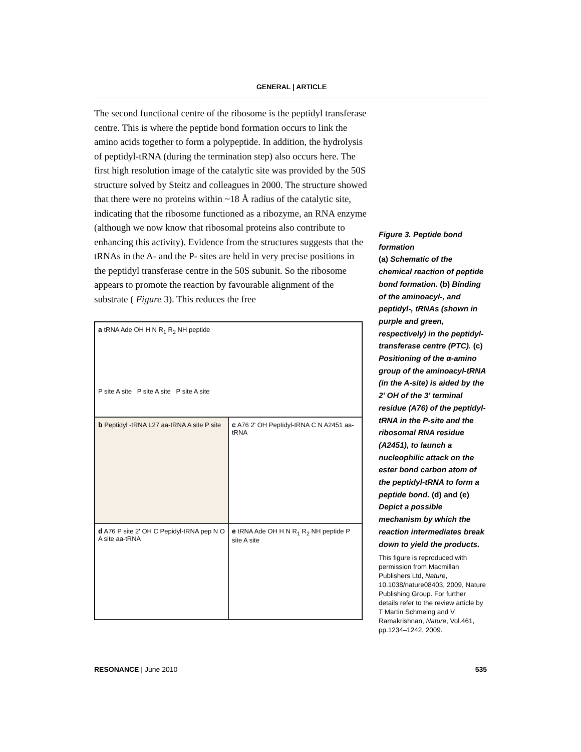GENERAL | ARTICLE
The second functional centre of the ribosome is the peptidyl transferase centre. This is where the peptide bond formation occurs to link the amino acids together to form a polypeptide. In addition, the hydrolysis of peptidyl-tRNA (during the termination step) also occurs here. The first high resolution image of the catalytic site was provided by the 50S structure solved by Steitz and colleagues in 2000. The structure showed that there were no proteins within ~18 Å radius of the catalytic site, indicating that the ribosome functioned as a ribozyme, an RNA enzyme (although we now know that ribosomal proteins also contribute to enhancing this activity). Evidence from the structures suggests that the tRNAs in the A- and the P- sites are held in very precise positions in the peptidyl transferase centre in the 50S subunit. So the ribosome appears to promote the reaction by favourable alignment of the substrate ( Figure 3). This reduces the free
a tRNA Ade OH H N R<sub>1</sub> R<sub>2</sub> NH peptide
P site A site P site A site P site A site
b Peptidyl -tRNA L27 aa-tRNA A site P site
c A76 2' OH Peptidyl-tRNA C N A2451 aa-tRNA
d A76 P site 2' OH C Pepidyl-tRNA pep N O A site aa-tRNA
e tRNA Ade OH H N R<sub>1</sub> R<sub>2</sub> NH peptide P site A site
Figure 3. Peptide bond formation
(a) Schematic of the chemical reaction of peptide bond formation. (b) Binding of the aminoacyl-, and peptidyl-, tRNAs (shown in purple and green, respectively) in the peptidyl-transferase centre (PTC). (c) Positioning of the α-amino group of the aminoacyl-tRNA (in the A-site) is aided by the 2' OH of the 3' terminal residue (A76) of the peptidyl-tRNA in the P-site and the ribosomal RNA residue (A2451), to launch a nucleophilic attack on the ester bond carbon atom of the peptidyl-tRNA to form a peptide bond. (d) and (e) Depict a possible mechanism by which the reaction intermediates break down to yield the products.
This figure is reproduced with permission from Macmillan Publishers Ltd, Nature, 10.1038/nature08403, 2009, Nature Publishing Group. For further details refer to the review article by T Martin Schmeing and V Ramakrishnan, Nature, Vol.461, pp.1234–1242, 2009.
RESONANCE | June 2010 535